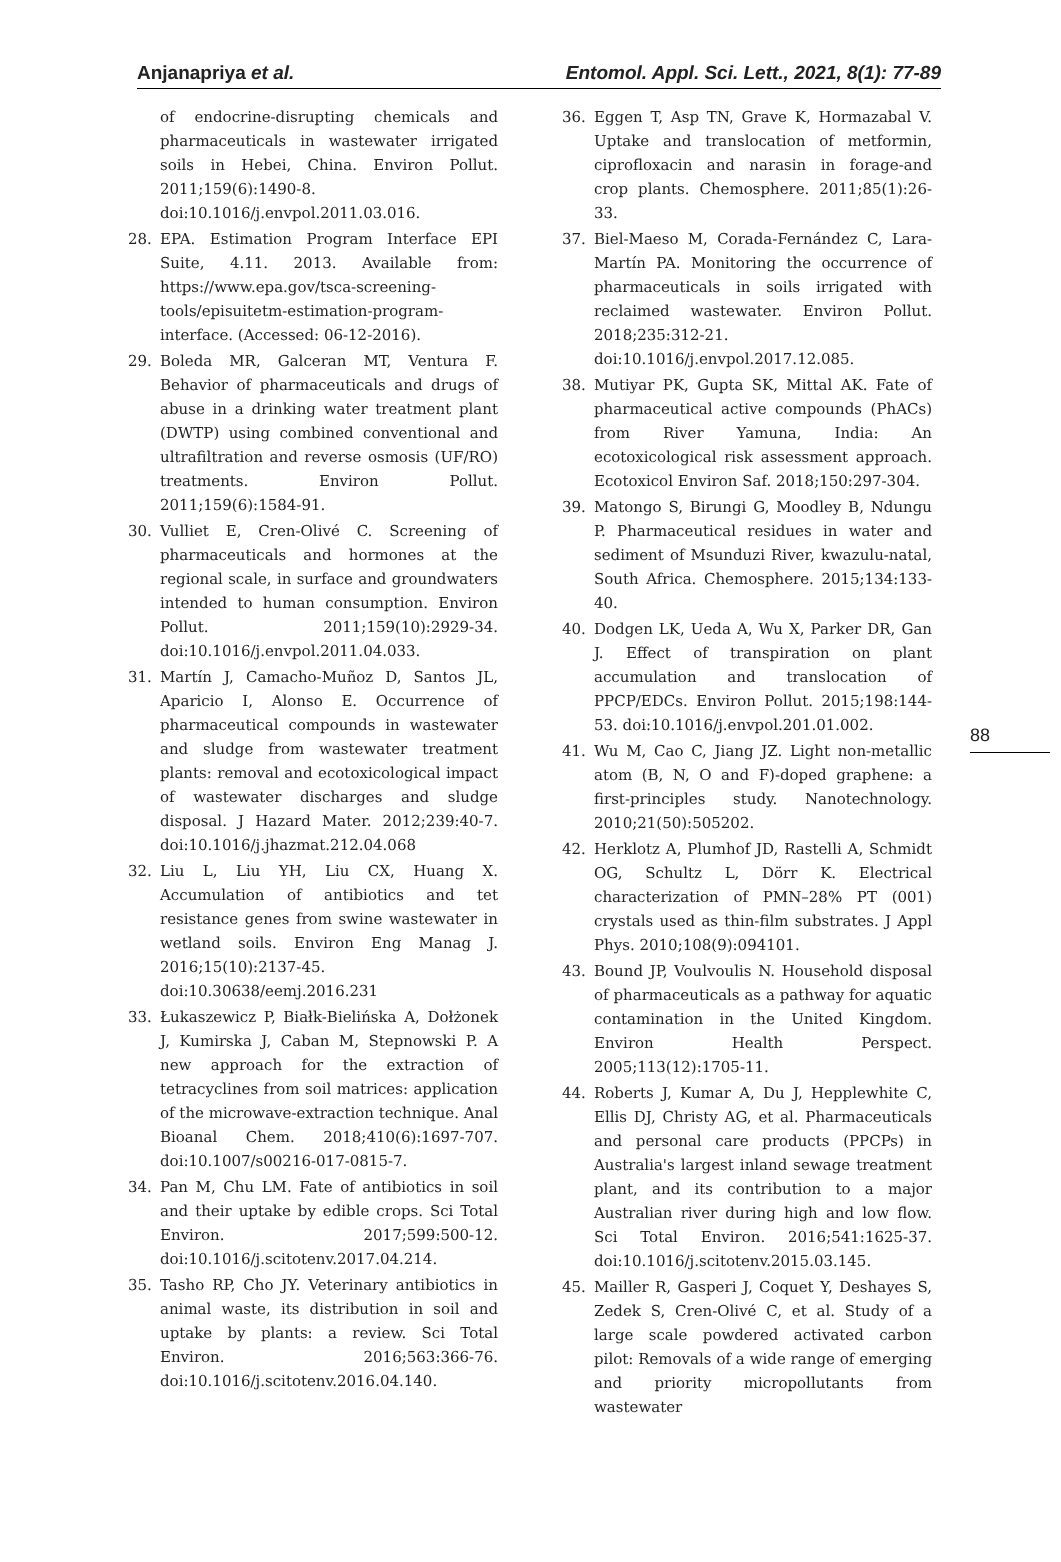Anjanapriya et al. Entomol. Appl. Sci. Lett., 2021, 8(1): 77-89
88
of endocrine-disrupting chemicals and pharmaceuticals in wastewater irrigated soils in Hebei, China. Environ Pollut. 2011;159(6):1490-8. doi:10.1016/j.envpol.2011.03.016.
28. EPA. Estimation Program Interface EPI Suite, 4.11. 2013. Available from: https://www.epa.gov/tsca-screening-tools/episuitetm-estimation-program-interface. (Accessed: 06-12-2016).
29. Boleda MR, Galceran MT, Ventura F. Behavior of pharmaceuticals and drugs of abuse in a drinking water treatment plant (DWTP) using combined conventional and ultrafiltration and reverse osmosis (UF/RO) treatments. Environ Pollut. 2011;159(6):1584-91.
30. Vulliet E, Cren-Olivé C. Screening of pharmaceuticals and hormones at the regional scale, in surface and groundwaters intended to human consumption. Environ Pollut. 2011;159(10):2929-34. doi:10.1016/j.envpol.2011.04.033.
31. Martín J, Camacho-Muñoz D, Santos JL, Aparicio I, Alonso E. Occurrence of pharmaceutical compounds in wastewater and sludge from wastewater treatment plants: removal and ecotoxicological impact of wastewater discharges and sludge disposal. J Hazard Mater. 2012;239:40-7. doi:10.1016/j.jhazmat.212.04.068
32. Liu L, Liu YH, Liu CX, Huang X. Accumulation of antibiotics and tet resistance genes from swine wastewater in wetland soils. Environ Eng Manag J. 2016;15(10):2137-45. doi:10.30638/eemj.2016.231
33. Łukaszewicz P, Białk-Bielińska A, Dołżonek J, Kumirska J, Caban M, Stepnowski P. A new approach for the extraction of tetracyclines from soil matrices: application of the microwave-extraction technique. Anal Bioanal Chem. 2018;410(6):1697-707. doi:10.1007/s00216-017-0815-7.
34. Pan M, Chu LM. Fate of antibiotics in soil and their uptake by edible crops. Sci Total Environ. 2017;599:500-12. doi:10.1016/j.scitotenv.2017.04.214.
35. Tasho RP, Cho JY. Veterinary antibiotics in animal waste, its distribution in soil and uptake by plants: a review. Sci Total Environ. 2016;563:366-76. doi:10.1016/j.scitotenv.2016.04.140.
36. Eggen T, Asp TN, Grave K, Hormazabal V. Uptake and translocation of metformin, ciprofloxacin and narasin in forage-and crop plants. Chemosphere. 2011;85(1):26-33.
37. Biel-Maeso M, Corada-Fernández C, Lara-Martín PA. Monitoring the occurrence of pharmaceuticals in soils irrigated with reclaimed wastewater. Environ Pollut. 2018;235:312-21. doi:10.1016/j.envpol.2017.12.085.
38. Mutiyar PK, Gupta SK, Mittal AK. Fate of pharmaceutical active compounds (PhACs) from River Yamuna, India: An ecotoxicological risk assessment approach. Ecotoxicol Environ Saf. 2018;150:297-304.
39. Matongo S, Birungi G, Moodley B, Ndungu P. Pharmaceutical residues in water and sediment of Msunduzi River, kwazulu-natal, South Africa. Chemosphere. 2015;134:133-40.
40. Dodgen LK, Ueda A, Wu X, Parker DR, Gan J. Effect of transpiration on plant accumulation and translocation of PPCP/EDCs. Environ Pollut. 2015;198:144-53. doi:10.1016/j.envpol.201.01.002.
41. Wu M, Cao C, Jiang JZ. Light non-metallic atom (B, N, O and F)-doped graphene: a first-principles study. Nanotechnology. 2010;21(50):505202.
42. Herklotz A, Plumhof JD, Rastelli A, Schmidt OG, Schultz L, Dörr K. Electrical characterization of PMN–28% PT (001) crystals used as thin-film substrates. J Appl Phys. 2010;108(9):094101.
43. Bound JP, Voulvoulis N. Household disposal of pharmaceuticals as a pathway for aquatic contamination in the United Kingdom. Environ Health Perspect. 2005;113(12):1705-11.
44. Roberts J, Kumar A, Du J, Hepplewhite C, Ellis DJ, Christy AG, et al. Pharmaceuticals and personal care products (PPCPs) in Australia's largest inland sewage treatment plant, and its contribution to a major Australian river during high and low flow. Sci Total Environ. 2016;541:1625-37. doi:10.1016/j.scitotenv.2015.03.145.
45. Mailler R, Gasperi J, Coquet Y, Deshayes S, Zedek S, Cren-Olivé C, et al. Study of a large scale powdered activated carbon pilot: Removals of a wide range of emerging and priority micropollutants from wastewater